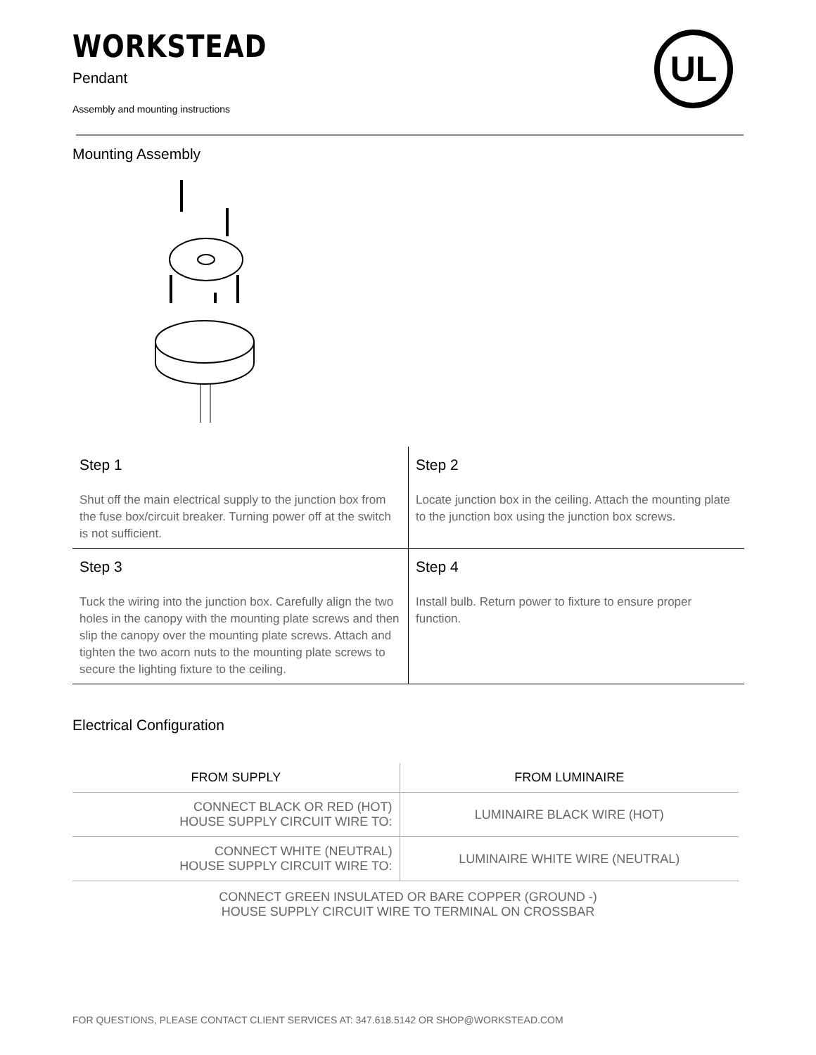WORKSTEAD
Pendant
Assembly and mounting instructions
UL
Mounting Assembly
| Step 1 Shut off the main electrical supply to the junction box from the fuse box/circuit breaker. Turning power off at the switch is not sufficient. | Step 2 Locate junction box in the ceiling. Attach the mounting plate to the junction box using the junction box screws. |
| Step 3 Tuck the wiring into the junction box. Carefully align the two holes in the canopy with the mounting plate screws and then slip the canopy over the mounting plate screws. Attach and tighten the two acorn nuts to the mounting plate screws to secure the lighting fixture to the ceiling. | Step 4 Install bulb. Return power to fixture to ensure proper function. |
Electrical Configuration
| FROM SUPPLY | FROM LUMINAIRE |
| --- | --- |
| CONNECT BLACK OR RED (HOT) HOUSE SUPPLY CIRCUIT WIRE TO: | LUMINAIRE BLACK WIRE (HOT) |
| CONNECT WHITE (NEUTRAL) HOUSE SUPPLY CIRCUIT WIRE TO: | LUMINAIRE WHITE WIRE (NEUTRAL) |
CONNECT GREEN INSULATED OR BARE COPPER (GROUND -)
HOUSE SUPPLY CIRCUIT WIRE TO TERMINAL ON CROSSBAR
FOR QUESTIONS, PLEASE CONTACT CLIENT SERVICES AT: 347.618.5142 OR SHOP@WORKSTEAD.COM